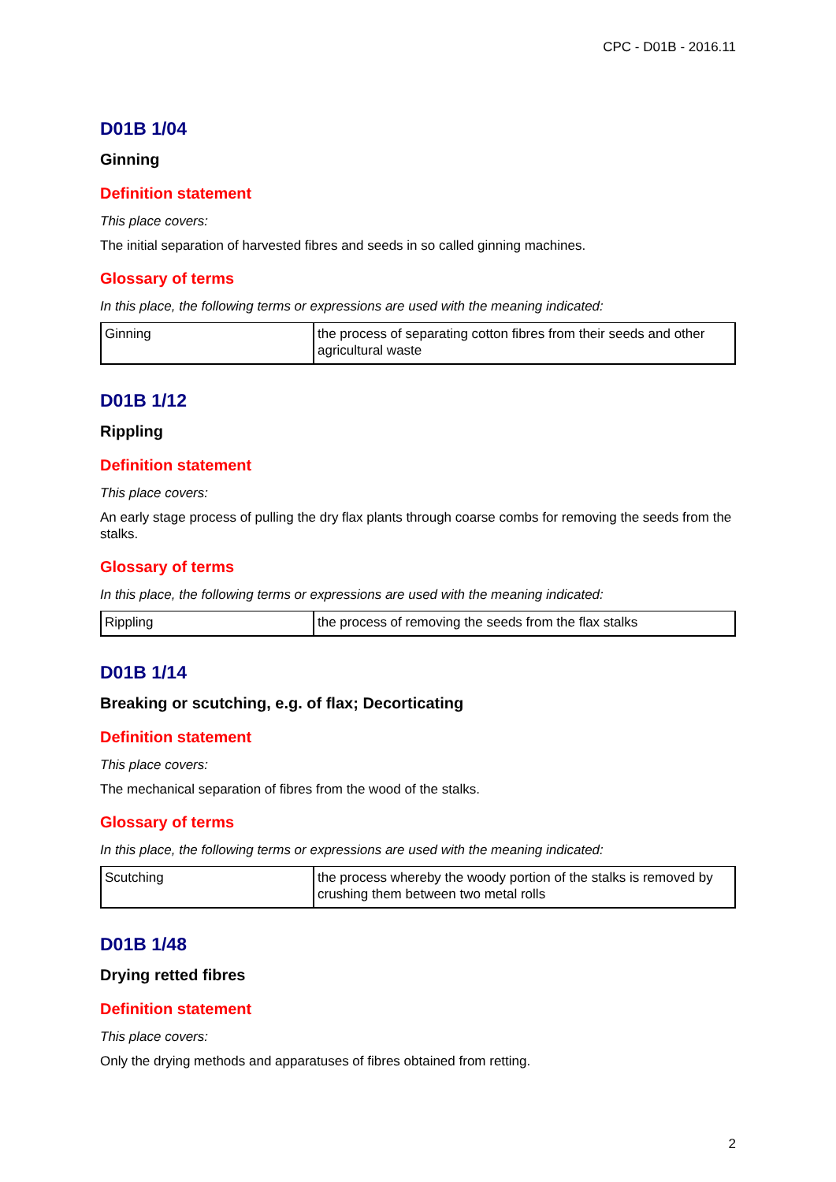CPC - D01B - 2016.11
D01B 1/04
Ginning
Definition statement
This place covers:
The initial separation of harvested fibres and seeds in so called ginning machines.
Glossary of terms
In this place, the following terms or expressions are used with the meaning indicated:
| Ginning | the process of separating cotton fibres from their seeds and other agricultural waste |
D01B 1/12
Rippling
Definition statement
This place covers:
An early stage process of pulling the dry flax plants through coarse combs for removing the seeds from the stalks.
Glossary of terms
In this place, the following terms or expressions are used with the meaning indicated:
| Rippling | the process of removing the seeds from the flax stalks |
D01B 1/14
Breaking or scutching, e.g. of flax; Decorticating
Definition statement
This place covers:
The mechanical separation of fibres from the wood of the stalks.
Glossary of terms
In this place, the following terms or expressions are used with the meaning indicated:
| Scutching | the process whereby the woody portion of the stalks is removed by crushing them between two metal rolls |
D01B 1/48
Drying retted fibres
Definition statement
This place covers:
Only the drying methods and apparatuses of fibres obtained from retting.
2